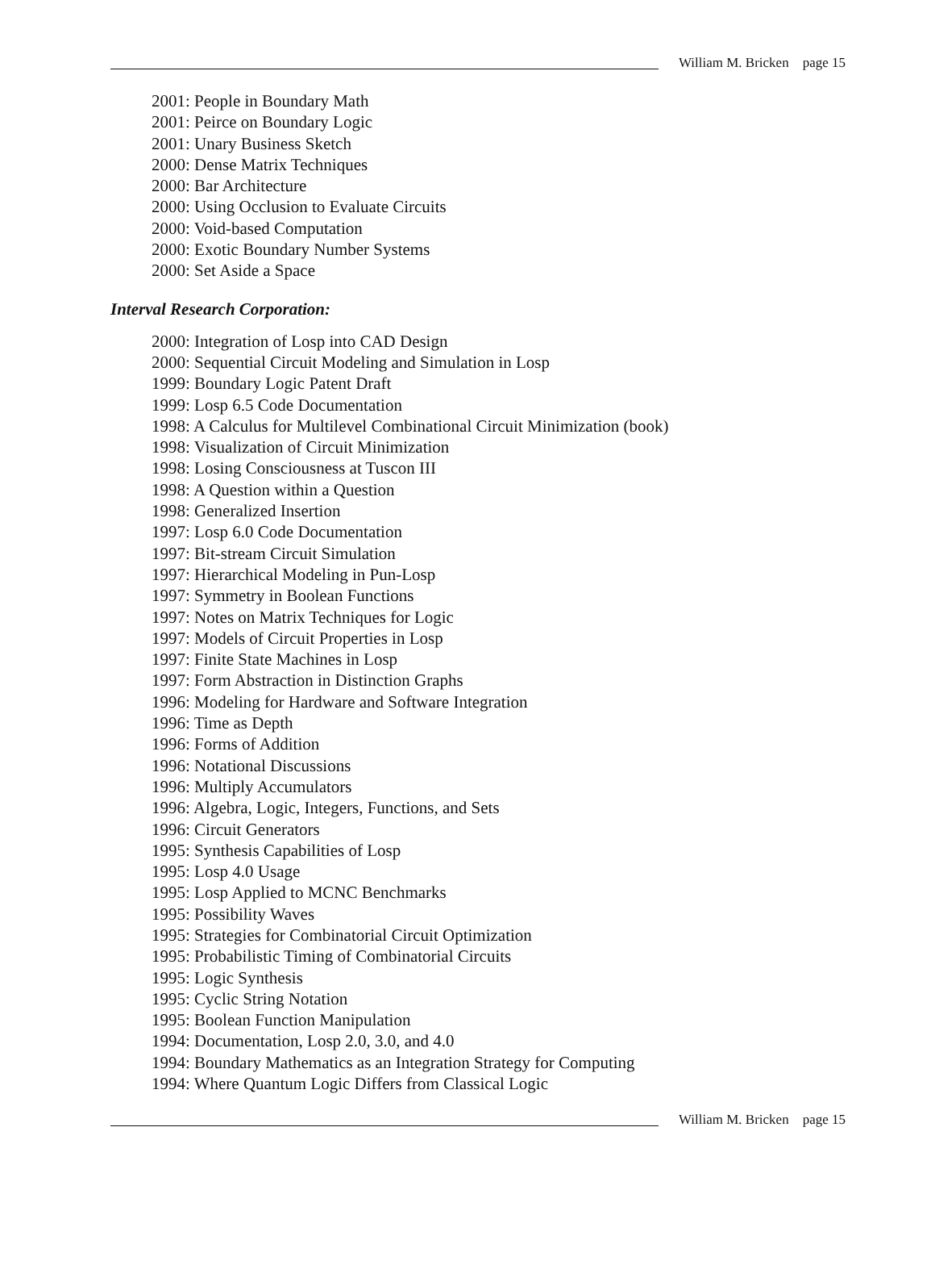William M. Bricken page 15
2001: People in Boundary Math
2001: Peirce on Boundary Logic
2001: Unary Business Sketch
2000: Dense Matrix Techniques
2000: Bar Architecture
2000: Using Occlusion to Evaluate Circuits
2000: Void-based Computation
2000: Exotic Boundary Number Systems
2000: Set Aside a Space
Interval Research Corporation:
2000: Integration of Losp into CAD Design
2000: Sequential Circuit Modeling and Simulation in Losp
1999: Boundary Logic Patent Draft
1999: Losp 6.5 Code Documentation
1998: A Calculus for Multilevel Combinational Circuit Minimization (book)
1998: Visualization of Circuit Minimization
1998: Losing Consciousness at Tuscon III
1998: A Question within a Question
1998: Generalized Insertion
1997: Losp 6.0 Code Documentation
1997: Bit-stream Circuit Simulation
1997: Hierarchical Modeling in Pun-Losp
1997: Symmetry in Boolean Functions
1997: Notes on Matrix Techniques for Logic
1997: Models of Circuit Properties in Losp
1997: Finite State Machines in Losp
1997: Form Abstraction in Distinction Graphs
1996: Modeling for Hardware and Software Integration
1996: Time as Depth
1996: Forms of Addition
1996: Notational Discussions
1996: Multiply Accumulators
1996: Algebra, Logic, Integers, Functions, and Sets
1996: Circuit Generators
1995: Synthesis Capabilities of Losp
1995: Losp 4.0 Usage
1995: Losp Applied to MCNC Benchmarks
1995: Possibility Waves
1995: Strategies for Combinatorial Circuit Optimization
1995: Probabilistic Timing of Combinatorial Circuits
1995: Logic Synthesis
1995: Cyclic String Notation
1995: Boolean Function Manipulation
1994: Documentation, Losp 2.0, 3.0, and 4.0
1994: Boundary Mathematics as an Integration Strategy for Computing
1994: Where Quantum Logic Differs from Classical Logic
William M. Bricken page 15